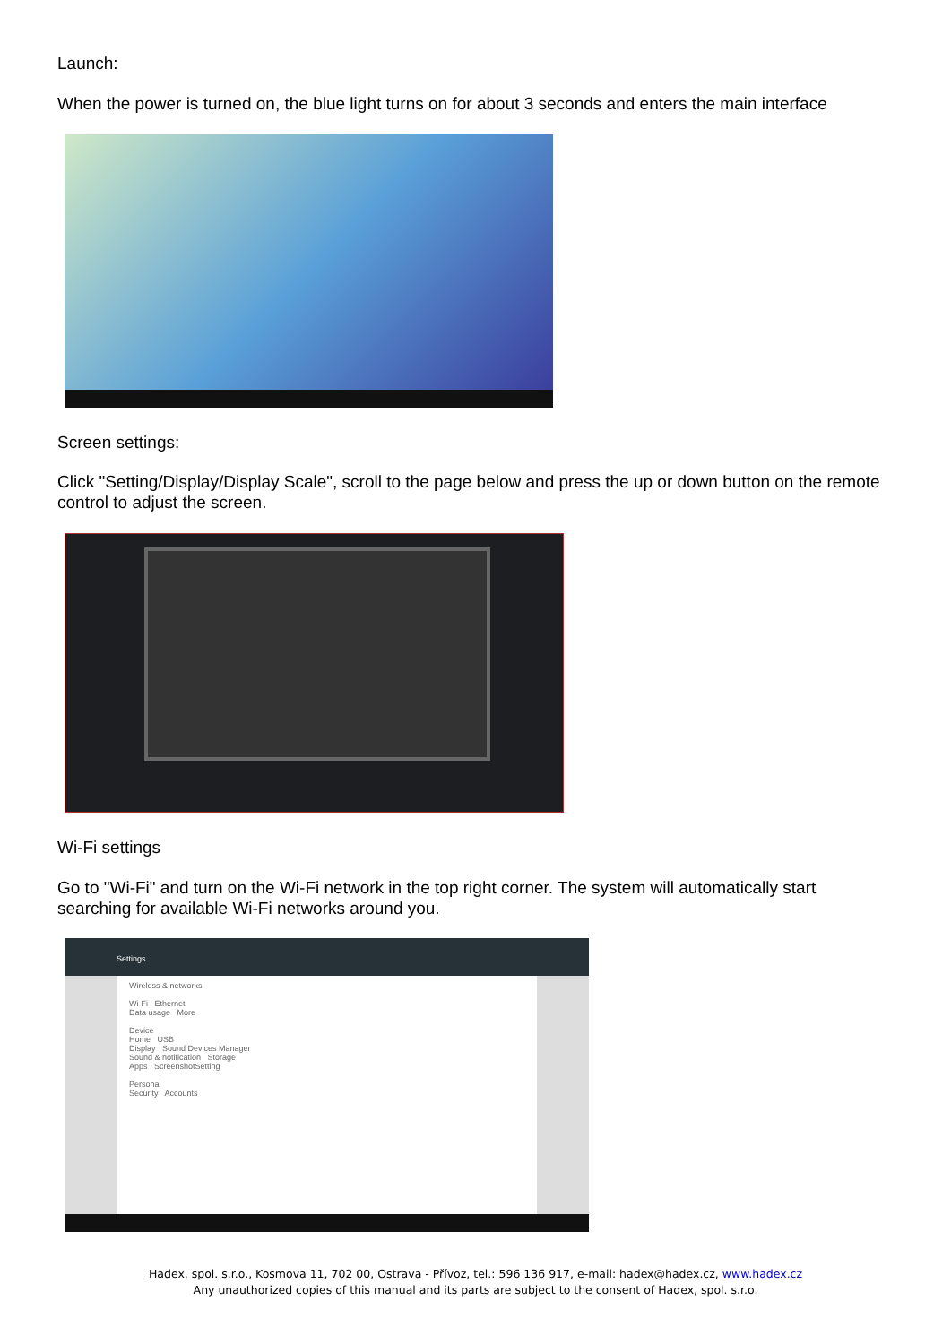Launch:
When the power is turned on, the blue light turns on for about 3 seconds and enters the main interface
Screen settings:
Click "Setting/Display/Display Scale", scroll to the page below and press the up or down button on the remote control to adjust the screen.
Wi-Fi settings
Go to "Wi-Fi" and turn on the Wi-Fi network in the top right corner. The system will automatically start searching for available Wi-Fi networks around you.
Settings
Wireless & networks
Wi-Fi Ethernet
Data usage More
Device
Home USB
Display Sound Devices Manager
Sound & notification Storage
Apps ScreenshotSetting
Personal
Security Accounts
Hadex, spol. s.r.o., Kosmova 11, 702 00, Ostrava - Přívoz, tel.: 596 136 917, e-mail: hadex@hadex.cz, www.hadex.cz
Any unauthorized copies of this manual and its parts are subject to the consent of Hadex, spol. s.r.o.